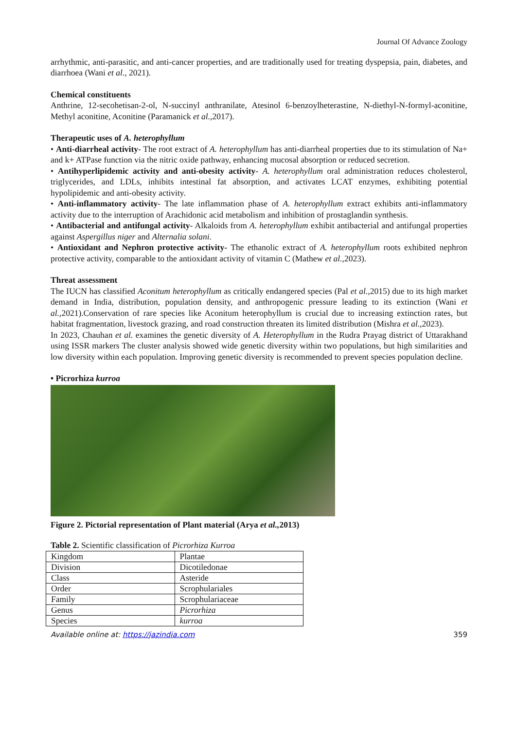Journal Of Advance Zoology
arrhythmic, anti-parasitic, and anti-cancer properties, and are traditionally used for treating dyspepsia, pain, diabetes, and diarrhoea (Wani et al., 2021).
Chemical constituents
Anthrine, 12-secohetisan-2-ol, N-succinyl anthranilate, Atesinol 6-benzoylheterastine, N-diethyl-N-formyl-aconitine, Methyl aconitine, Aconitine (Paramanick et al., 2017).
Therapeutic uses of A. heterophyllum
• Anti-diarrheal activity- The root extract of A. heterophyllum has anti-diarrheal properties due to its stimulation of Na+ and k+ ATPase function via the nitric oxide pathway, enhancing mucosal absorption or reduced secretion.
• Antihyperlipidemic activity and anti-obesity activity- A. heterophyllum oral administration reduces cholesterol, triglycerides, and LDLs, inhibits intestinal fat absorption, and activates LCAT enzymes, exhibiting potential hypolipidemic and anti-obesity activity.
• Anti-inflammatory activity- The late inflammation phase of A. heterophyllum extract exhibits anti-inflammatory activity due to the interruption of Arachidonic acid metabolism and inhibition of prostaglandin synthesis.
• Antibacterial and antifungal activity- Alkaloids from A. heterophyllum exhibit antibacterial and antifungal properties against Aspergillus niger and Alternalia solani.
• Antioxidant and Nephron protective activity- The ethanolic extract of A. heterophyllum roots exhibited nephron protective activity, comparable to the antioxidant activity of vitamin C (Mathew et al., 2023).
Threat assessment
The IUCN has classified Aconitum heterophyllum as critically endangered species (Pal et al., 2015) due to its high market demand in India, distribution, population density, and anthropogenic pressure leading to its extinction (Wani et al., 2021).Conservation of rare species like Aconitum heterophyllum is crucial due to increasing extinction rates, but habitat fragmentation, livestock grazing, and road construction threaten its limited distribution (Mishra et al., 2023).
In 2023, Chauhan et al. examines the genetic diversity of A. Heterophyllum in the Rudra Prayag district of Uttarakhand using ISSR markers The cluster analysis showed wide genetic diversity within two populations, but high similarities and low diversity within each population. Improving genetic diversity is recommended to prevent species population decline.
• Picrorhiza kurroa
Figure 2. Pictorial representation of Plant material (Arya et al., 2013)
Table 2. Scientific classification of Picrorhiza Kurroa
| Kingdom | Plantae |
| Division | Dicotiledonae |
| Class | Asteride |
| Order | Scrophulariales |
| Family | Scrophulariaceae |
| Genus | Picrorhiza |
| Species | kurroa |
Available online at: https://jazindia.com 359